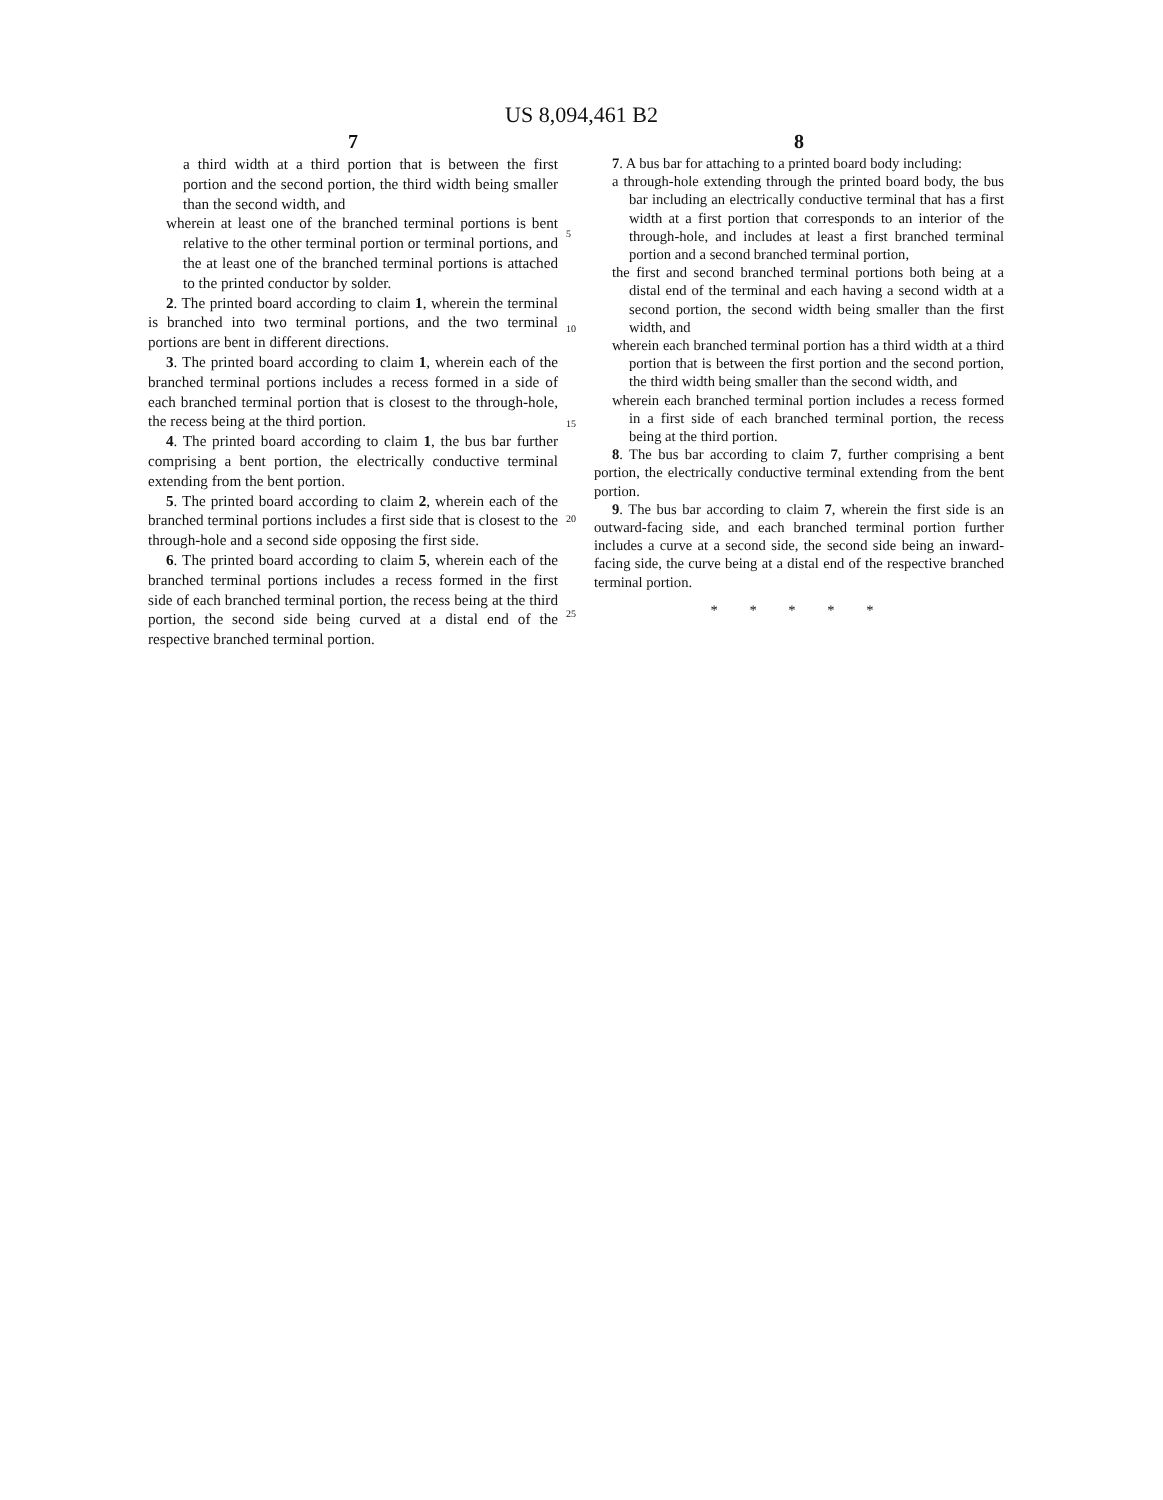US 8,094,461 B2
7
a third width at a third portion that is between the first portion and the second portion, the third width being smaller than the second width, and
wherein at least one of the branched terminal portions is bent relative to the other terminal portion or terminal portions, and the at least one of the branched terminal portions is attached to the printed conductor by solder.
2. The printed board according to claim 1, wherein the terminal is branched into two terminal portions, and the two terminal portions are bent in different directions.
3. The printed board according to claim 1, wherein each of the branched terminal portions includes a recess formed in a side of each branched terminal portion that is closest to the through-hole, the recess being at the third portion.
4. The printed board according to claim 1, the bus bar further comprising a bent portion, the electrically conductive terminal extending from the bent portion.
5. The printed board according to claim 2, wherein each of the branched terminal portions includes a first side that is closest to the through-hole and a second side opposing the first side.
6. The printed board according to claim 5, wherein each of the branched terminal portions includes a recess formed in the first side of each branched terminal portion, the recess being at the third portion, the second side being curved at a distal end of the respective branched terminal portion.
5
10
15
20
25
8
7. A bus bar for attaching to a printed board body including:
a through-hole extending through the printed board body, the bus bar including an electrically conductive terminal that has a first width at a first portion that corresponds to an interior of the through-hole, and includes at least a first branched terminal portion and a second branched terminal portion,
the first and second branched terminal portions both being at a distal end of the terminal and each having a second width at a second portion, the second width being smaller than the first width, and
wherein each branched terminal portion has a third width at a third portion that is between the first portion and the second portion, the third width being smaller than the second width, and
wherein each branched terminal portion includes a recess formed in a first side of each branched terminal portion, the recess being at the third portion.
8. The bus bar according to claim 7, further comprising a bent portion, the electrically conductive terminal extending from the bent portion.
9. The bus bar according to claim 7, wherein the first side is an outward-facing side, and each branched terminal portion further includes a curve at a second side, the second side being an inward-facing side, the curve being at a distal end of the respective branched terminal portion.
* * * * *